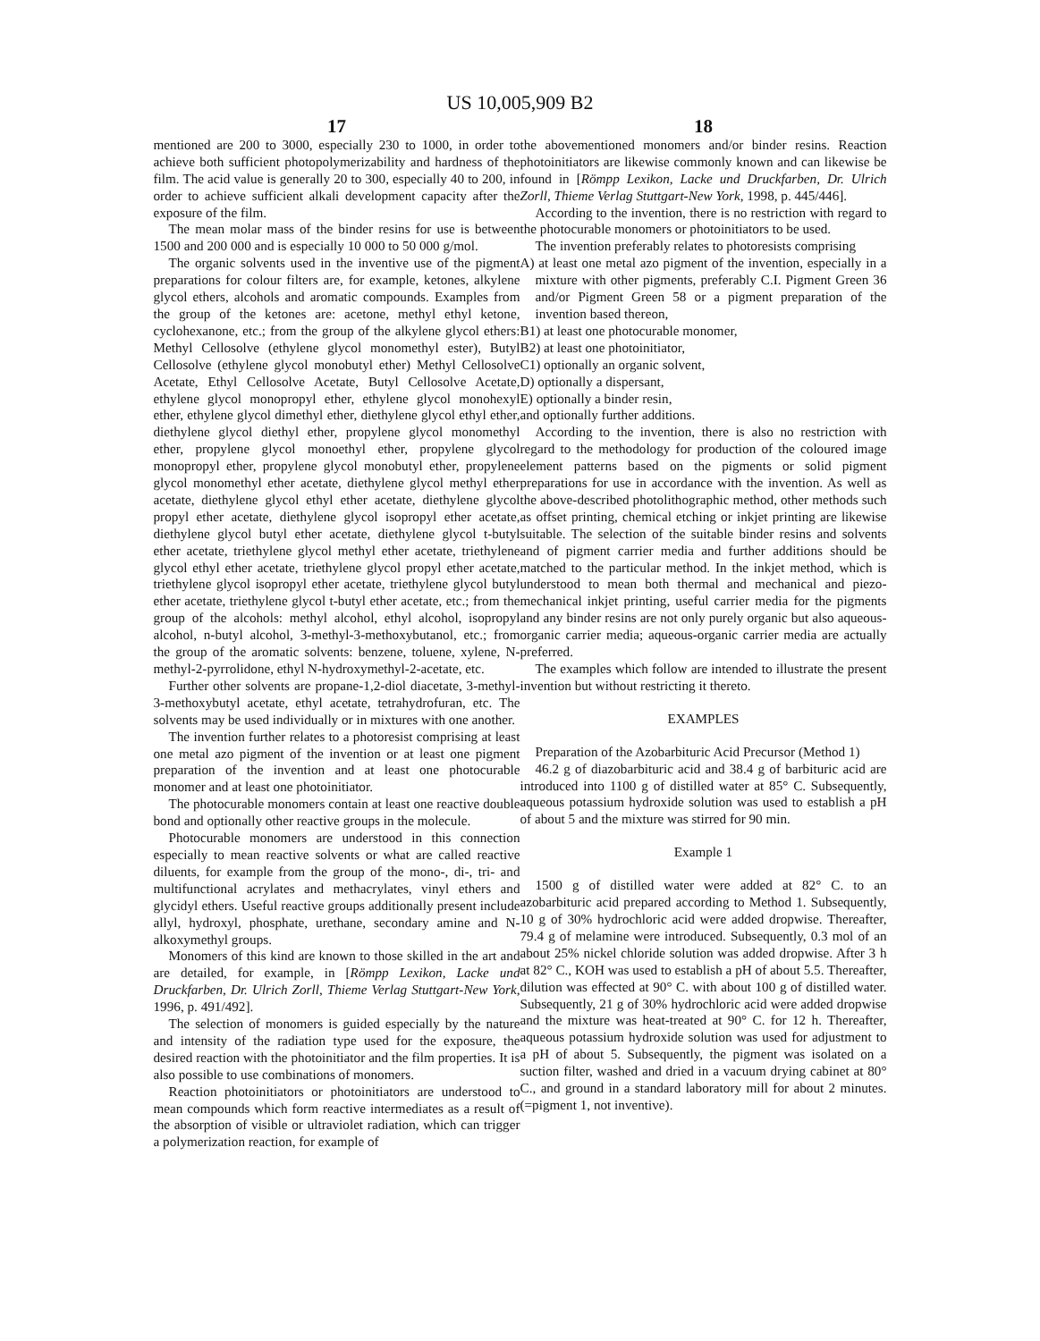US 10,005,909 B2
17
mentioned are 200 to 3000, especially 230 to 1000, in order to achieve both sufficient photopolymerizability and hardness of the film. The acid value is generally 20 to 300, especially 40 to 200, in order to achieve sufficient alkali development capacity after the exposure of the film.
The mean molar mass of the binder resins for use is between 1500 and 200 000 and is especially 10 000 to 50 000 g/mol.
The organic solvents used in the inventive use of the pigment preparations for colour filters are, for example, ketones, alkylene glycol ethers, alcohols and aromatic compounds. Examples from the group of the ketones are: acetone, methyl ethyl ketone, cyclohexanone, etc.; from the group of the alkylene glycol ethers: Methyl Cellosolve (ethylene glycol monomethyl ester), Butyl Cellosolve (ethylene glycol monobutyl ether) Methyl Cellosolve Acetate, Ethyl Cellosolve Acetate, Butyl Cellosolve Acetate, ethylene glycol monopropyl ether, ethylene glycol monohexyl ether, ethylene glycol dimethyl ether, diethylene glycol ethyl ether, diethylene glycol diethyl ether, propylene glycol monomethyl ether, propylene glycol monoethyl ether, propylene glycol monopropyl ether, propylene glycol monobutyl ether, propylene glycol monomethyl ether acetate, diethylene glycol methyl ether acetate, diethylene glycol ethyl ether acetate, diethylene glycol propyl ether acetate, diethylene glycol isopropyl ether acetate, diethylene glycol butyl ether acetate, diethylene glycol t-butyl ether acetate, triethylene glycol methyl ether acetate, triethylene glycol ethyl ether acetate, triethylene glycol propyl ether acetate, triethylene glycol isopropyl ether acetate, triethylene glycol butyl ether acetate, triethylene glycol t-butyl ether acetate, etc.; from the group of the alcohols: methyl alcohol, ethyl alcohol, isopropyl alcohol, n-butyl alcohol, 3-methyl-3-methoxybutanol, etc.; from the group of the aromatic solvents: benzene, toluene, xylene, N-methyl-2-pyrrolidone, ethyl N-hydroxymethyl-2-acetate, etc.
Further other solvents are propane-1,2-diol diacetate, 3-methyl-3-methoxybutyl acetate, ethyl acetate, tetrahydrofuran, etc. The solvents may be used individually or in mixtures with one another.
The invention further relates to a photoresist comprising at least one metal azo pigment of the invention or at least one pigment preparation of the invention and at least one photocurable monomer and at least one photoinitiator.
The photocurable monomers contain at least one reactive double bond and optionally other reactive groups in the molecule.
Photocurable monomers are understood in this connection especially to mean reactive solvents or what are called reactive diluents, for example from the group of the mono-, di-, tri- and multifunctional acrylates and methacrylates, vinyl ethers and glycidyl ethers. Useful reactive groups additionally present include allyl, hydroxyl, phosphate, urethane, secondary amine and N-alkoxymethyl groups.
Monomers of this kind are known to those skilled in the art and are detailed, for example, in [Römpp Lexikon, Lacke und Druckfarben, Dr. Ulrich Zorll, Thieme Verlag Stuttgart-New York, 1996, p. 491/492].
The selection of monomers is guided especially by the nature and intensity of the radiation type used for the exposure, the desired reaction with the photoinitiator and the film properties. It is also possible to use combinations of monomers.
Reaction photoinitiators or photoinitiators are understood to mean compounds which form reactive intermediates as a result of the absorption of visible or ultraviolet radiation, which can trigger a polymerization reaction, for example of
18
the abovementioned monomers and/or binder resins. Reaction photoinitiators are likewise commonly known and can likewise be found in [Römpp Lexikon, Lacke und Druckfarben, Dr. Ulrich Zorll, Thieme Verlag Stuttgart-New York, 1998, p. 445/446].
According to the invention, there is no restriction with regard to the photocurable monomers or photoinitiators to be used.
The invention preferably relates to photoresists comprising
A) at least one metal azo pigment of the invention, especially in a mixture with other pigments, preferably C.I. Pigment Green 36 and/or Pigment Green 58 or a pigment preparation of the invention based thereon,
B1) at least one photocurable monomer,
B2) at least one photoinitiator,
C1) optionally an organic solvent,
D) optionally a dispersant,
E) optionally a binder resin,
and optionally further additions.
According to the invention, there is also no restriction with regard to the methodology for production of the coloured image element patterns based on the pigments or solid pigment preparations for use in accordance with the invention. As well as the above-described photolithographic method, other methods such as offset printing, chemical etching or inkjet printing are likewise suitable. The selection of the suitable binder resins and solvents and of pigment carrier media and further additions should be matched to the particular method. In the inkjet method, which is understood to mean both thermal and mechanical and piezo-mechanical inkjet printing, useful carrier media for the pigments and any binder resins are not only purely organic but also aqueous-organic carrier media; aqueous-organic carrier media are actually preferred.
The examples which follow are intended to illustrate the present invention but without restricting it thereto.
EXAMPLES
Preparation of the Azobarbituric Acid Precursor (Method 1)
46.2 g of diazobarbituric acid and 38.4 g of barbituric acid are introduced into 1100 g of distilled water at 85° C. Subsequently, aqueous potassium hydroxide solution was used to establish a pH of about 5 and the mixture was stirred for 90 min.
Example 1
1500 g of distilled water were added at 82° C. to an azobarbituric acid prepared according to Method 1. Subsequently, 10 g of 30% hydrochloric acid were added dropwise. Thereafter, 79.4 g of melamine were introduced. Subsequently, 0.3 mol of an about 25% nickel chloride solution was added dropwise. After 3 h at 82° C., KOH was used to establish a pH of about 5.5. Thereafter, dilution was effected at 90° C. with about 100 g of distilled water. Subsequently, 21 g of 30% hydrochloric acid were added dropwise and the mixture was heat-treated at 90° C. for 12 h. Thereafter, aqueous potassium hydroxide solution was used for adjustment to a pH of about 5. Subsequently, the pigment was isolated on a suction filter, washed and dried in a vacuum drying cabinet at 80° C., and ground in a standard laboratory mill for about 2 minutes. (=pigment 1, not inventive).